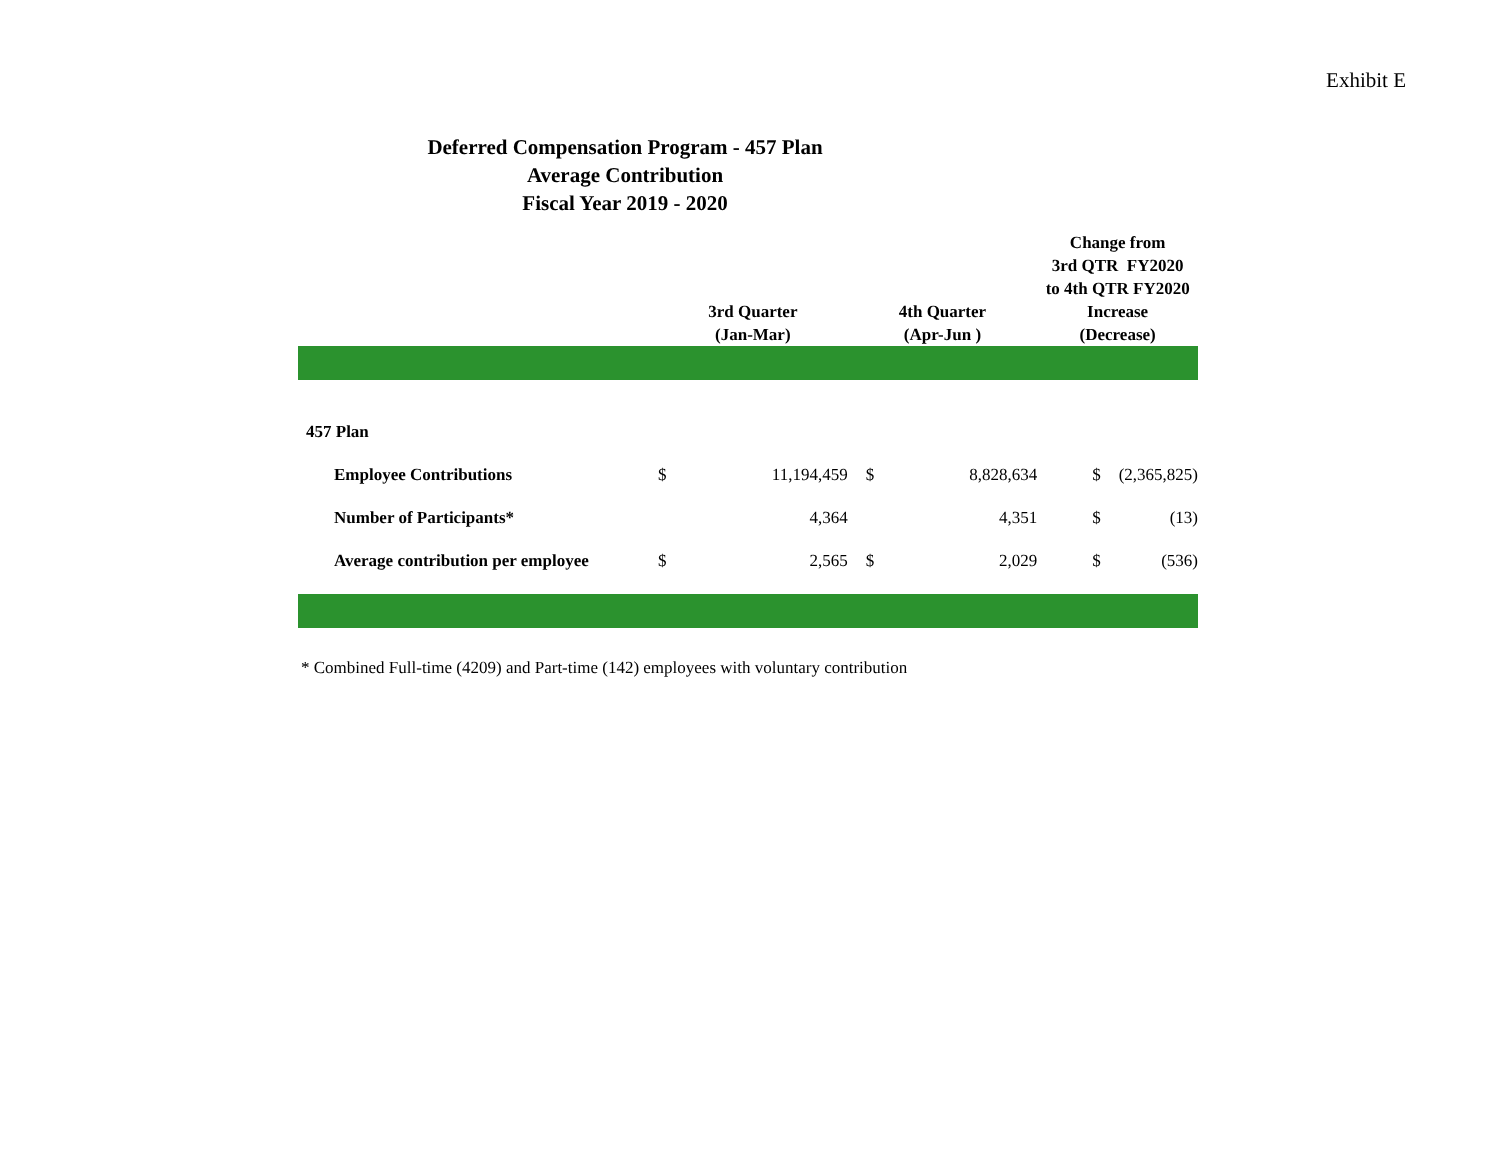Exhibit E
Deferred Compensation Program - 457 Plan
Average Contribution
Fiscal Year 2019 - 2020
| | 3rd Quarter (Jan-Mar) | | 4th Quarter (Apr-Jun ) | | Change from 3rd QTR FY2020 to 4th QTR FY2020 Increase (Decrease) | |
| --- | --- | --- | --- | --- | --- | --- |
| 457 Plan | | | | | | |
| Employee Contributions | $ | 11,194,459 | $ | 8,828,634 | $ | (2,365,825) |
| Number of Participants* | | 4,364 | | 4,351 | $ | (13) |
| Average contribution per employee | $ | 2,565 | $ | 2,029 | $ | (536) |
* Combined Full-time (4209) and Part-time (142) employees with voluntary contribution